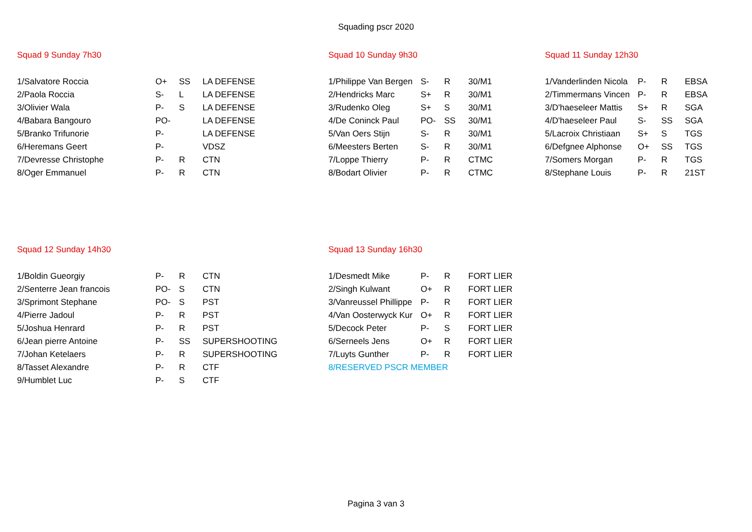Squading pscr 2020
Squad 9 Sunday 7h30
| 1/Salvatore Roccia | O+ | SS | LA DEFENSE |
| 2/Paola Roccia | S- | L | LA DEFENSE |
| 3/Olivier Wala | P- | S | LA DEFENSE |
| 4/Babara Bangouro | PO- | | LA DEFENSE |
| 5/Branko Trifunorie | P- | | LA DEFENSE |
| 6/Heremans Geert | P- | | VDSZ |
| 7/Devresse Christophe | P- | R | CTN |
| 8/Oger Emmanuel | P- | R | CTN |
Squad 10 Sunday 9h30
| 1/Philippe Van Bergen | S- | R | 30/M1 |
| 2/Hendricks Marc | S+ | R | 30/M1 |
| 3/Rudenko Oleg | S+ | S | 30/M1 |
| 4/De Coninck Paul | PO- | SS | 30/M1 |
| 5/Van Oers Stijn | S- | R | 30/M1 |
| 6/Meesters Berten | S- | R | 30/M1 |
| 7/Loppe Thierry | P- | R | CTMC |
| 8/Bodart Olivier | P- | R | CTMC |
Squad 11 Sunday 12h30
| 1/Vanderlinden Nicola | P- | R | EBSA |
| 2/Timmermans Vincen | P- | R | EBSA |
| 3/D'haeseleer Mattis | S+ | R | SGA |
| 4/D'haeseleer Paul | S- | SS | SGA |
| 5/Lacroix Christiaan | S+ | S | TGS |
| 6/Defgnee Alphonse | O+ | SS | TGS |
| 7/Somers Morgan | P- | R | TGS |
| 8/Stephane Louis | P- | R | 21ST |
Squad 12 Sunday 14h30
| 1/Boldin Gueorgiy | P- | R | CTN |
| 2/Senterre Jean francois | PO- | S | CTN |
| 3/Sprimont Stephane | PO- | S | PST |
| 4/Pierre Jadoul | P- | R | PST |
| 5/Joshua Henrard | P- | R | PST |
| 6/Jean pierre Antoine | P- | SS | SUPERSHOOTING |
| 7/Johan Ketelaers | P- | R | SUPERSHOOTING |
| 8/Tasset Alexandre | P- | R | CTF |
| 9/Humblet Luc | P- | S | CTF |
Squad 13 Sunday 16h30
| 1/Desmedt Mike | P- | R | FORT LIER |
| 2/Singh Kulwant | O+ | R | FORT LIER |
| 3/Vanreussel Phillippe | P- | R | FORT LIER |
| 4/Van Oosterwyck Kur | O+ | R | FORT LIER |
| 5/Decock Peter | P- | S | FORT LIER |
| 6/Serneels Jens | O+ | R | FORT LIER |
| 7/Luyts Gunther | P- | R | FORT LIER |
| 8/RESERVED PSCR MEMBER | | | |
Pagina 3 van 3